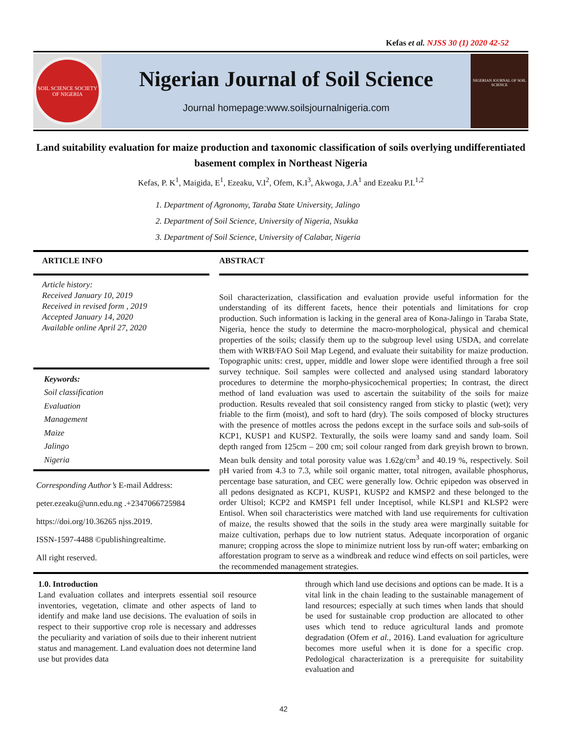Kefas et al. NJSS 30 (1) 2020 42-52
SOIL SCIENCE SOCIETY OF NIGERIA
Nigerian Journal of Soil Science
Journal homepage:www.soilsjournalnigeria.com
NIGERIAN JOURNAL OF SOIL SCIENCE
Land suitability evaluation for maize production and taxonomic classification of soils overlying undifferentiated basement complex in Northeast Nigeria
Kefas, P. K<sup>1</sup>, Maigida, E<sup>1</sup>, Ezeaku, V.I<sup>2</sup>, Ofem, K.I<sup>3</sup>, Akwoga, J.A<sup>1</sup> and Ezeaku P.I.<sup>1,2</sup>
1. Department of Agronomy, Taraba State University, Jalingo
2. Department of Soil Science, University of Nigeria, Nsukka
3. Department of Soil Science, University of Calabar, Nigeria
ARTICLE INFO
Article history:
Received January 10, 2019
Received in revised form , 2019
Accepted January 14, 2020
Available online April 27, 2020
Keywords:
Soil classification
Evaluation
Management
Maize
Jalingo
Nigeria
Corresponding Author’s E-mail Address:
peter.ezeaku@unn.edu.ng .+2347066725984
https://doi.org/10.36265 njss.2019.
ISSN-1597-4488 ©publishingrealtime.
All right reserved.
ABSTRACT
Soil characterization, classification and evaluation provide useful information for the understanding of its different facets, hence their potentials and limitations for crop production. Such information is lacking in the general area of Kona-Jalingo in Taraba State, Nigeria, hence the study to determine the macro-morphological, physical and chemical properties of the soils; classify them up to the subgroup level using USDA, and correlate them with WRB/FAO Soil Map Legend, and evaluate their suitability for maize production. Topographic units: crest, upper, middle and lower slope were identified through a free soil survey technique. Soil samples were collected and analysed using standard laboratory procedures to determine the morpho-physicochemical properties; In contrast, the direct method of land evaluation was used to ascertain the suitability of the soils for maize production. Results revealed that soil consistency ranged from sticky to plastic (wet); very friable to the firm (moist), and soft to hard (dry). The soils composed of blocky structures with the presence of mottles across the pedons except in the surface soils and sub-soils of KCP1, KUSP1 and KUSP2. Texturally, the soils were loamy sand and sandy loam. Soil depth ranged from 125cm – 200 cm; soil colour ranged from dark greyish brown to brown. Mean bulk density and total porosity value was 1.62g/cm<sup>3</sup> and 40.19 %, respectively. Soil pH varied from 4.3 to 7.3, while soil organic matter, total nitrogen, available phosphorus, percentage base saturation, and CEC were generally low. Ochric epipedon was observed in all pedons designated as KCP1, KUSP1, KUSP2 and KMSP2 and these belonged to the order Ultisol; KCP2 and KMSP1 fell under Inceptisol, while KLSP1 and KLSP2 were Entisol. When soil characteristics were matched with land use requirements for cultivation of maize, the results showed that the soils in the study area were marginally suitable for maize cultivation, perhaps due to low nutrient status. Adequate incorporation of organic manure; cropping across the slope to minimize nutrient loss by run-off water; embarking on afforestation program to serve as a windbreak and reduce wind effects on soil particles, were the recommended management strategies.
1.0. Introduction
Land evaluation collates and interprets essential soil resource inventories, vegetation, climate and other aspects of land to identify and make land use decisions. The evaluation of soils in respect to their supportive crop role is necessary and addresses the peculiarity and variation of soils due to their inherent nutrient status and management. Land evaluation does not determine land use but provides data
through which land use decisions and options can be made. It is a vital link in the chain leading to the sustainable management of land resources; especially at such times when lands that should be used for sustainable crop production are allocated to other uses which tend to reduce agricultural lands and promote degradation (Ofem et al., 2016). Land evaluation for agriculture becomes more useful when it is done for a specific crop. Pedological characterization is a prerequisite for suitability evaluation and
42